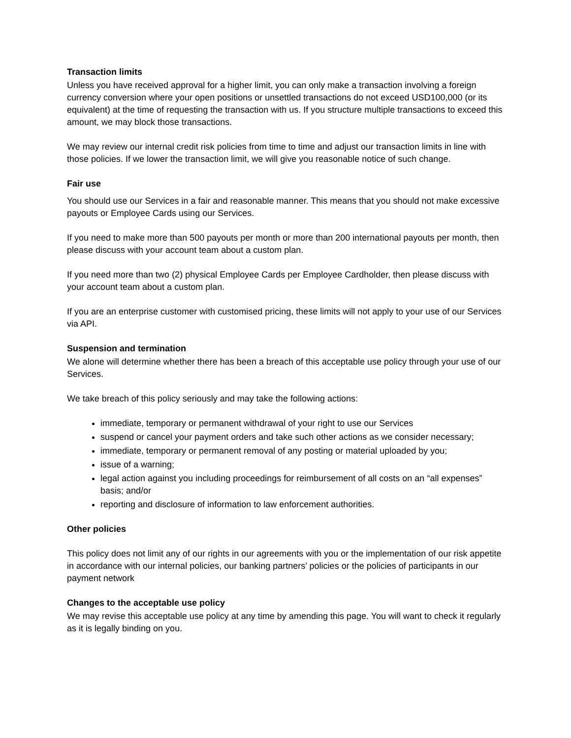Transaction limits
Unless you have received approval for a higher limit, you can only make a transaction involving a foreign currency conversion where your open positions or unsettled transactions do not exceed USD100,000 (or its equivalent) at the time of requesting the transaction with us. If you structure multiple transactions to exceed this amount, we may block those transactions.
We may review our internal credit risk policies from time to time and adjust our transaction limits in line with those policies. If we lower the transaction limit, we will give you reasonable notice of such change.
Fair use
You should use our Services in a fair and reasonable manner. This means that you should not make excessive payouts or Employee Cards using our Services.
If you need to make more than 500 payouts per month or more than 200 international payouts per month, then please discuss with your account team about a custom plan.
If you need more than two (2) physical Employee Cards per Employee Cardholder, then please discuss with your account team about a custom plan.
If you are an enterprise customer with customised pricing, these limits will not apply to your use of our Services via API.
Suspension and termination
We alone will determine whether there has been a breach of this acceptable use policy through your use of our Services.
We take breach of this policy seriously and may take the following actions:
immediate, temporary or permanent withdrawal of your right to use our Services
suspend or cancel your payment orders and take such other actions as we consider necessary;
immediate, temporary or permanent removal of any posting or material uploaded by you;
issue of a warning;
legal action against you including proceedings for reimbursement of all costs on an “all expenses” basis; and/or
reporting and disclosure of information to law enforcement authorities.
Other policies
This policy does not limit any of our rights in our agreements with you or the implementation of our risk appetite in accordance with our internal policies, our banking partners’ policies or the policies of participants in our payment network
Changes to the acceptable use policy
We may revise this acceptable use policy at any time by amending this page. You will want to check it regularly as it is legally binding on you.